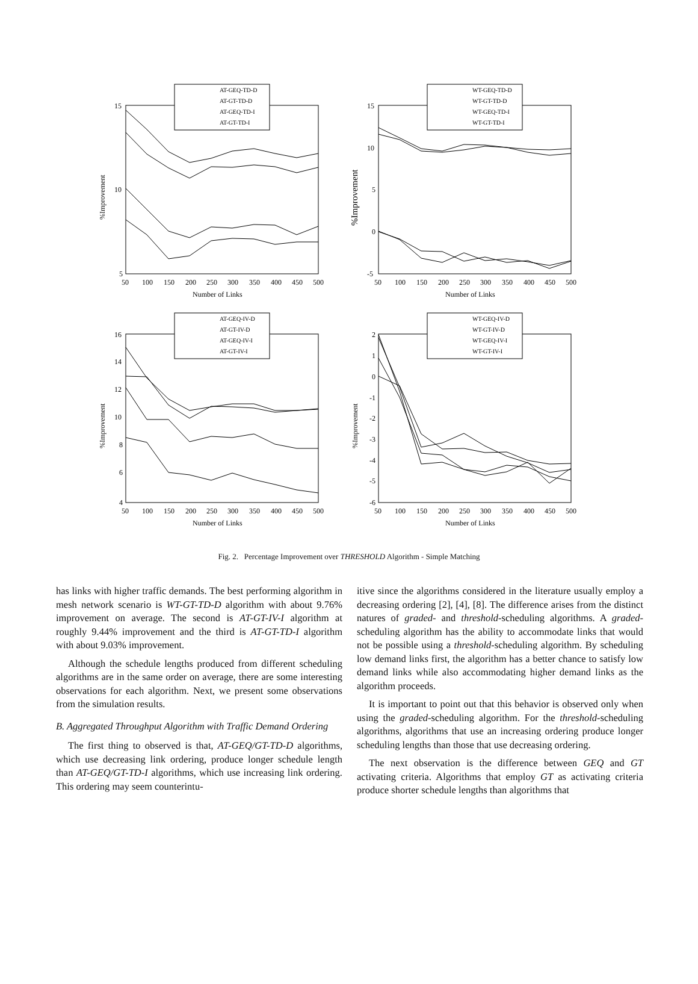15
10
5
50
100
150
200
250
300
350
400
450
500
Number of Links
%Improvement
AT-GEQ-TD-D
AT-GT-TD-D
AT-GEQ-TD-I
AT-GT-TD-I
15
10
5
0
-5
50
100
150
200
250
300
350
400
450
500
Number of Links
%Improvement
WT-GEQ-TD-D
WT-GT-TD-D
WT-GEQ-TD-I
WT-GT-TD-I
16
14
12
10
8
6
4
50
100
150
200
250
300
350
400
450
500
Number of Links
%Improvement
AT-GEQ-IV-D
AT-GT-IV-D
AT-GEQ-IV-I
AT-GT-IV-I
2
1
0
-1
-2
-3
-4
-5
-6
50
100
150
200
250
300
350
400
450
500
Number of Links
%Improvement
WT-GEQ-IV-D
WT-GT-IV-D
WT-GEQ-IV-I
WT-GT-IV-I
Fig. 2. Percentage Improvement over THRESHOLD Algorithm - Simple Matching
has links with higher traffic demands. The best performing algorithm in mesh network scenario is WT-GT-TD-D algorithm with about 9.76% improvement on average. The second is AT-GT-IV-I algorithm at roughly 9.44% improvement and the third is AT-GT-TD-I algorithm with about 9.03% improvement.
Although the schedule lengths produced from different scheduling algorithms are in the same order on average, there are some interesting observations for each algorithm. Next, we present some observations from the simulation results.
B. Aggregated Throughput Algorithm with Traffic Demand Ordering
The first thing to observed is that, AT-GEQ/GT-TD-D algorithms, which use decreasing link ordering, produce longer schedule length than AT-GEQ/GT-TD-I algorithms, which use increasing link ordering. This ordering may seem counterintu-
itive since the algorithms considered in the literature usually employ a decreasing ordering [2], [4], [8]. The difference arises from the distinct natures of graded- and threshold-scheduling algorithms. A graded-scheduling algorithm has the ability to accommodate links that would not be possible using a threshold-scheduling algorithm. By scheduling low demand links first, the algorithm has a better chance to satisfy low demand links while also accommodating higher demand links as the algorithm proceeds.
It is important to point out that this behavior is observed only when using the graded-scheduling algorithm. For the threshold-scheduling algorithms, algorithms that use an increasing ordering produce longer scheduling lengths than those that use decreasing ordering.
The next observation is the difference between GEQ and GT activating criteria. Algorithms that employ GT as activating criteria produce shorter schedule lengths than algorithms that